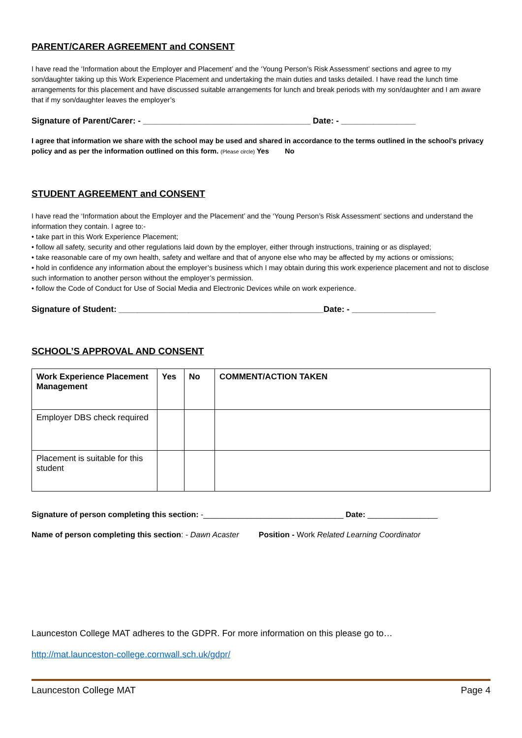PARENT/CARER AGREEMENT and CONSENT
I have read the ‘Information about the Employer and Placement’ and the ‘Young Person’s Risk Assessment’ sections and agree to my son/daughter taking up this Work Experience Placement and undertaking the main duties and tasks detailed. I have read the lunch time arrangements for this placement and have discussed suitable arrangements for lunch and break periods with my son/daughter and I am aware that if my son/daughter leaves the employer’s
Signature of Parent/Carer: - ____________________________________ Date: - ________________
I agree that information we share with the school may be used and shared in accordance to the terms outlined in the school’s privacy policy and as per the information outlined on this form. (Please circle) Yes No
STUDENT AGREEMENT and CONSENT
I have read the ‘Information about the Employer and the Placement’ and the ‘Young Person’s Risk Assessment’ sections and understand the information they contain. I agree to:-
• take part in this Work Experience Placement;
• follow all safety, security and other regulations laid down by the employer, either through instructions, training or as displayed;
• take reasonable care of my own health, safety and welfare and that of anyone else who may be affected by my actions or omissions;
• hold in confidence any information about the employer’s business which I may obtain during this work experience placement and not to disclose such information to another person without the employer’s permission.
• follow the Code of Conduct for Use of Social Media and Electronic Devices while on work experience.
Signature of Student: ____________________________________________Date: - __________________
SCHOOL’S APPROVAL AND CONSENT
| Work Experience Placement Management | Yes | No | COMMENT/ACTION TAKEN |
| --- | --- | --- | --- |
| Employer DBS check required | | | |
| Placement is suitable for this student | | | |
Signature of person completing this section: -________________________________ Date: ________________
Name of person completing this section: - Dawn Acaster Position - Work Related Learning Coordinator
Launceston College MAT adheres to the GDPR. For more information on this please go to…
http://mat.launceston-college.cornwall.sch.uk/gdpr/
Launceston College MAT Page 4